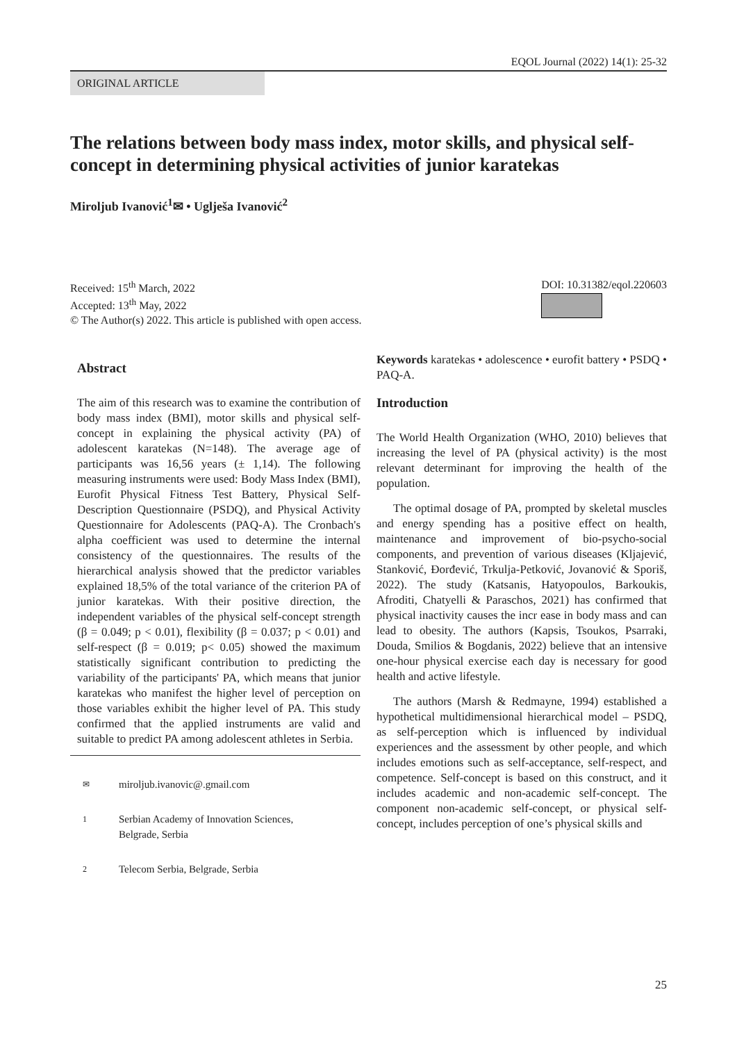EQOL Journal (2022) 14(1): 25-32
ORIGINAL ARTICLE
The relations between body mass index, motor skills, and physical self-concept in determining physical activities of junior karatekas
Miroljub Ivanović<sup>1</sup>✉ • Uglješa Ivanović<sup>2</sup>
Received: 15<sup>th</sup> March, 2022
Accepted: 13<sup>th</sup> May, 2022
© The Author(s) 2022. This article is published with open access.
DOI: 10.31382/eqol.220603
Abstract
The aim of this research was to examine the contribution of body mass index (BMI), motor skills and physical self-concept in explaining the physical activity (PA) of adolescent karatekas (N=148). The average age of participants was 16,56 years (± 1,14). The following measuring instruments were used: Body Mass Index (BMI), Eurofit Physical Fitness Test Battery, Physical Self-Description Questionnaire (PSDQ), and Physical Activity Questionnaire for Adolescents (PAQ-A). The Cronbach's alpha coefficient was used to determine the internal consistency of the questionnaires. The results of the hierarchical analysis showed that the predictor variables explained 18,5% of the total variance of the criterion PA of junior karatekas. With their positive direction, the independent variables of the physical self-concept strength (β = 0.049; p < 0.01), flexibility (β = 0.037; p < 0.01) and self-respect (β = 0.019; p< 0.05) showed the maximum statistically significant contribution to predicting the variability of the participants' PA, which means that junior karatekas who manifest the higher level of perception on those variables exhibit the higher level of PA. This study confirmed that the applied instruments are valid and suitable to predict PA among adolescent athletes in Serbia.
✉ miroljub.ivanovic@.gmail.com
1 Serbian Academy of Innovation Sciences,
Belgrade, Serbia
2 Telecom Serbia, Belgrade, Serbia
Keywords karatekas • adolescence • eurofit battery • PSDQ • PAQ-A.
Introduction
The World Health Organization (WHO, 2010) believes that increasing the level of PA (physical activity) is the most relevant determinant for improving the health of the population.
The optimal dosage of PA, prompted by skeletal muscles and energy spending has a positive effect on health, maintenance and improvement of bio-psycho-social components, and prevention of various diseases (Kljajević, Stanković, Đorđević, Trkulja-Petković, Jovanović & Sporiš, 2022). The study (Katsanis, Hatyopoulos, Barkoukis, Afroditi, Chatyelli & Paraschos, 2021) has confirmed that physical inactivity causes the incr ease in body mass and can lead to obesity. The authors (Kapsis, Tsoukos, Psarraki, Douda, Smilios & Bogdanis, 2022) believe that an intensive one-hour physical exercise each day is necessary for good health and active lifestyle.
The authors (Marsh & Redmayne, 1994) established a hypothetical multidimensional hierarchical model – PSDQ, as self-perception which is influenced by individual experiences and the assessment by other people, and which includes emotions such as self-acceptance, self-respect, and competence. Self-concept is based on this construct, and it includes academic and non-academic self-concept. The component non-academic self-concept, or physical self-concept, includes perception of one’s physical skills and
25